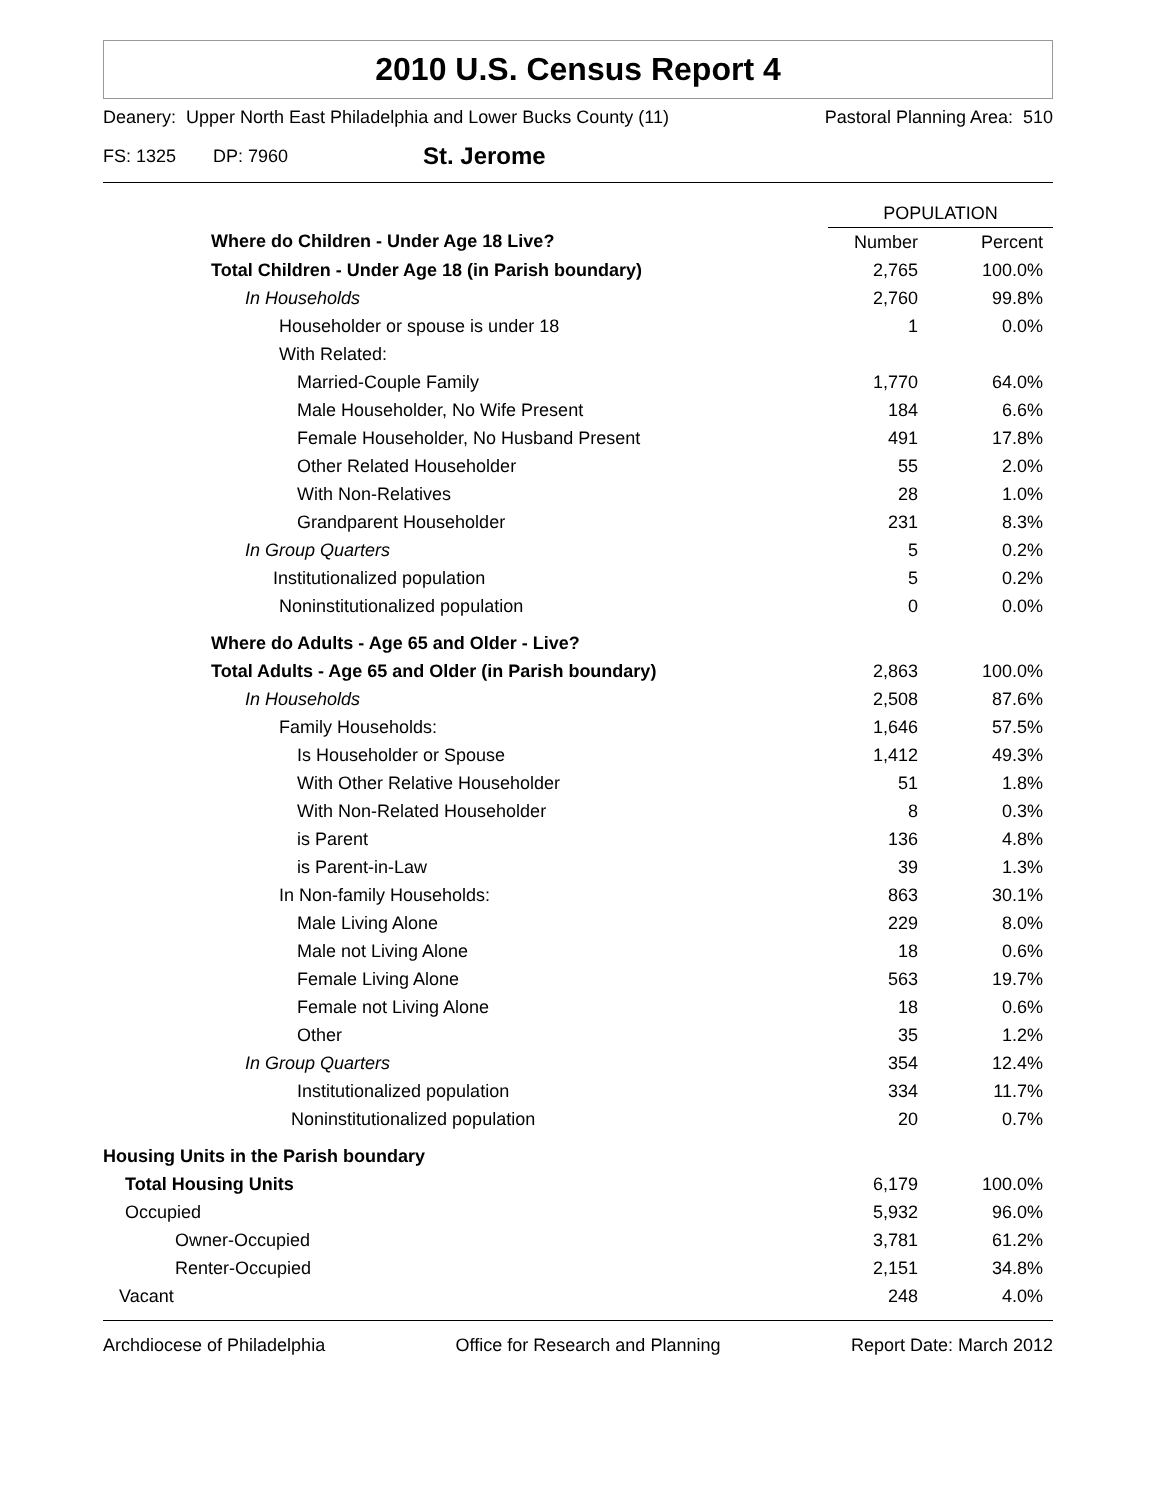2010 U.S. Census Report 4
Deanery: Upper North East Philadelphia and Lower Bucks County (11) Pastoral Planning Area: 510
FS: 1325 DP: 7960 St. Jerome
| | POPULATION | |
| --- | --- | --- |
| Where do Children - Under Age 18 Live? | Number | Percent |
| Total Children - Under Age 18 (in Parish boundary) | 2,765 | 100.0% |
| In Households | 2,760 | 99.8% |
| Householder or spouse is under 18 | 1 | 0.0% |
| With Related: | | |
| Married-Couple Family | 1,770 | 64.0% |
| Male Householder, No Wife Present | 184 | 6.6% |
| Female Householder, No Husband Present | 491 | 17.8% |
| Other Related Householder | 55 | 2.0% |
| With Non-Relatives | 28 | 1.0% |
| Grandparent Householder | 231 | 8.3% |
| In Group Quarters | 5 | 0.2% |
| Institutionalized population | 5 | 0.2% |
| Noninstitutionalized population | 0 | 0.0% |
| Where do Adults - Age 65 and Older - Live? | | |
| Total Adults - Age 65 and Older (in Parish boundary) | 2,863 | 100.0% |
| In Households | 2,508 | 87.6% |
| Family Households: | 1,646 | 57.5% |
| Is Householder or Spouse | 1,412 | 49.3% |
| With Other Relative Householder | 51 | 1.8% |
| With Non-Related Householder | 8 | 0.3% |
| is Parent | 136 | 4.8% |
| is Parent-in-Law | 39 | 1.3% |
| In Non-family Households: | 863 | 30.1% |
| Male Living Alone | 229 | 8.0% |
| Male not Living Alone | 18 | 0.6% |
| Female Living Alone | 563 | 19.7% |
| Female not Living Alone | 18 | 0.6% |
| Other | 35 | 1.2% |
| In Group Quarters | 354 | 12.4% |
| Institutionalized population | 334 | 11.7% |
| Noninstitutionalized population | 20 | 0.7% |
| Housing Units in the Parish boundary | | |
| Total Housing Units | 6,179 | 100.0% |
| Occupied | 5,932 | 96.0% |
| Owner-Occupied | 3,781 | 61.2% |
| Renter-Occupied | 2,151 | 34.8% |
| Vacant | 248 | 4.0% |
Archdiocese of Philadelphia Office for Research and Planning Report Date: March 2012